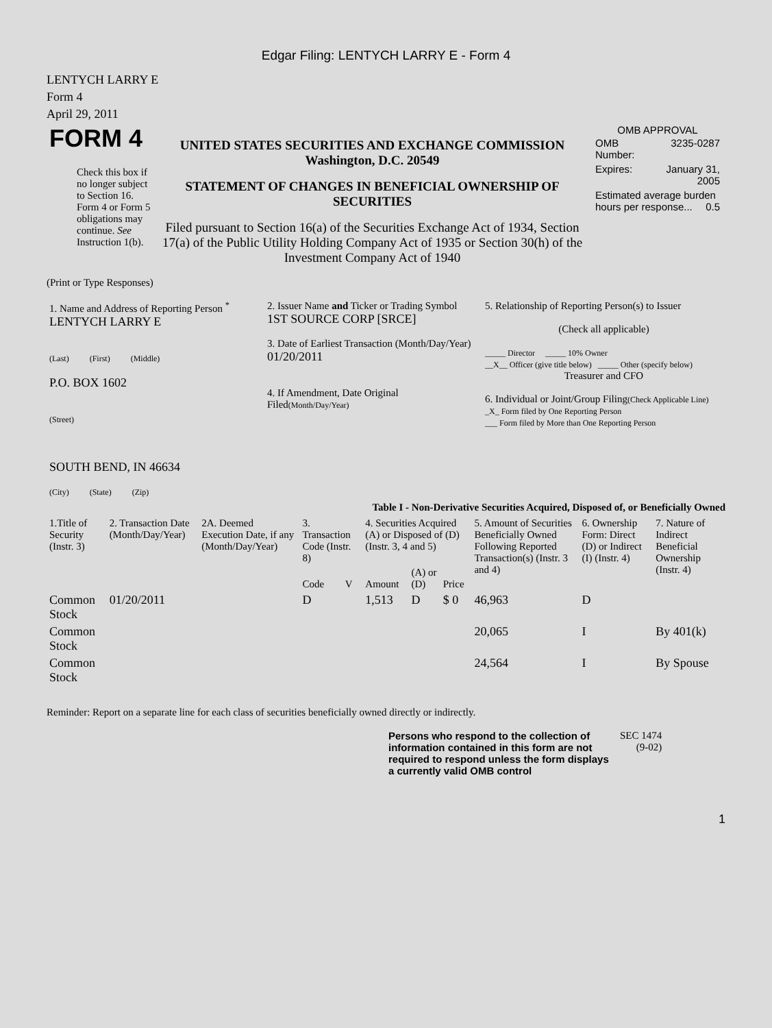Edgar Filing: LENTYCH LARRY E - Form 4
LENTYCH LARRY E
Form 4
April 29, 2011
| FORM 4 Check this box if no longer subject to Section 16. Form 4 or Form 5 obligations may continue. See Instruction 1(b). | UNITED STATES SECURITIES AND EXCHANGE COMMISSION Washington, D.C. 20549 STATEMENT OF CHANGES IN BENEFICIAL OWNERSHIP OF SECURITIES Filed pursuant to Section 16(a) of the Securities Exchange Act of 1934, Section 17(a) of the Public Utility Holding Company Act of 1935 or Section 30(h) of the Investment Company Act of 1940 | OMB APPROVAL / OMB Number: / 3235-0287 / / Expires: / January 31, 2005 / / Estimated average burden hours per response... 0.5 / / |
(Print or Type Responses)
| 1. Name and Address of Reporting Person <sup>*</sup> LENTYCH LARRY E (Last) (First) (Middle) P.O. BOX 1602 (Street) SOUTH BEND, IN 46634 (City) (State) (Zip) | 2. Issuer Name and Ticker or Trading Symbol 1ST SOURCE CORP [SRCE] 3. Date of Earliest Transaction (Month/Day/Year) 01/20/2011 4. If Amendment, Date Original Filed (Month/Day/Year) | 5. Relationship of Reporting Person(s) to Issuer (Check all applicable) _____ Director _____ 10% Owner __X__ Officer (give title below) _____ Other (specify below) Treasurer and CFO 6. Individual or Joint/Group Filing (Check Applicable Line) _X_ Form filed by One Reporting Person ___ Form filed by More than One Reporting Person |
Table I - Non-Derivative Securities Acquired, Disposed of, or Beneficially Owned
| 1.Title of Security (Instr. 3) | 2. Transaction Date (Month/Day/Year) | 2A. Deemed Execution Date, if any (Month/Day/Year) | 3. Transaction Code (Instr. 8) | | 4. Securities Acquired (A) or Disposed of (D) (Instr. 3, 4 and 5) | | | 5. Amount of Securities Beneficially Owned Following Reported Transaction(s) (Instr. 3 and 4) | 6. Ownership Form: Direct (D) or Indirect (I) (Instr. 4) | 7. Nature of Indirect Beneficial Ownership (Instr. 4) |
| --- | --- | --- | --- | --- | --- | --- | --- | --- | --- | --- |
| | | | Code | V | Amount | (A) or (D) | Price | | | |
| Common Stock | 01/20/2011 | | D | | 1,513 | D | $ 0 | 46,963 | D | |
| Common Stock | | | | | | | | 20,065 | I | By 401(k) |
| Common Stock | | | | | | | | 24,564 | I | By Spouse |
Reminder: Report on a separate line for each class of securities beneficially owned directly or indirectly.
| Persons who respond to the collection of information contained in this form are not required to respond unless the form displays a currently valid OMB control | SEC 1474 (9-02) |
1